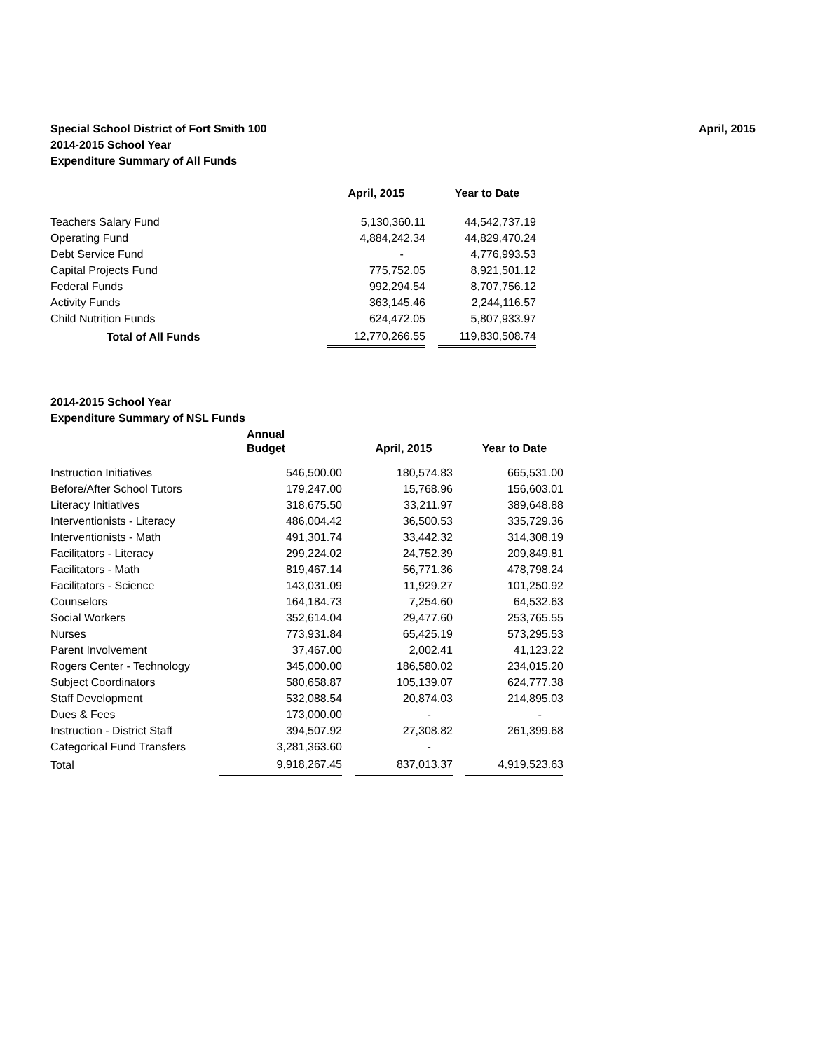Special School District of Fort Smith 100
2014-2015 School Year
Expenditure Summary of All Funds
April, 2015
| | April, 2015 | | Year to Date |
| Teachers Salary Fund | 5,130,360.11 | | 44,542,737.19 |
| Operating Fund | 4,884,242.34 | | 44,829,470.24 |
| Debt Service Fund | - | | 4,776,993.53 |
| Capital Projects Fund | 775,752.05 | | 8,921,501.12 |
| Federal Funds | 992,294.54 | | 8,707,756.12 |
| Activity Funds | 363,145.46 | | 2,244,116.57 |
| Child Nutrition Funds | 624,472.05 | | 5,807,933.97 |
| Total of All Funds | 12,770,266.55 | | 119,830,508.74 |
2014-2015 School Year
Expenditure Summary of NSL Funds
| | Annual | | | | |
| | Budget | | April, 2015 | | Year to Date |
| Instruction Initiatives | 546,500.00 | | 180,574.83 | | 665,531.00 |
| Before/After School Tutors | 179,247.00 | | 15,768.96 | | 156,603.01 |
| Literacy Initiatives | 318,675.50 | | 33,211.97 | | 389,648.88 |
| Interventionists - Literacy | 486,004.42 | | 36,500.53 | | 335,729.36 |
| Interventionists - Math | 491,301.74 | | 33,442.32 | | 314,308.19 |
| Facilitators - Literacy | 299,224.02 | | 24,752.39 | | 209,849.81 |
| Facilitators - Math | 819,467.14 | | 56,771.36 | | 478,798.24 |
| Facilitators - Science | 143,031.09 | | 11,929.27 | | 101,250.92 |
| Counselors | 164,184.73 | | 7,254.60 | | 64,532.63 |
| Social Workers | 352,614.04 | | 29,477.60 | | 253,765.55 |
| Nurses | 773,931.84 | | 65,425.19 | | 573,295.53 |
| Parent Involvement | 37,467.00 | | 2,002.41 | | 41,123.22 |
| Rogers Center - Technology | 345,000.00 | | 186,580.02 | | 234,015.20 |
| Subject Coordinators | 580,658.87 | | 105,139.07 | | 624,777.38 |
| Staff Development | 532,088.54 | | 20,874.03 | | 214,895.03 |
| Dues & Fees | 173,000.00 | | - | | - |
| Instruction - District Staff | 394,507.92 | | 27,308.82 | | 261,399.68 |
| Categorical Fund Transfers | 3,281,363.60 | | - | | |
| Total | 9,918,267.45 | | 837,013.37 | | 4,919,523.63 |